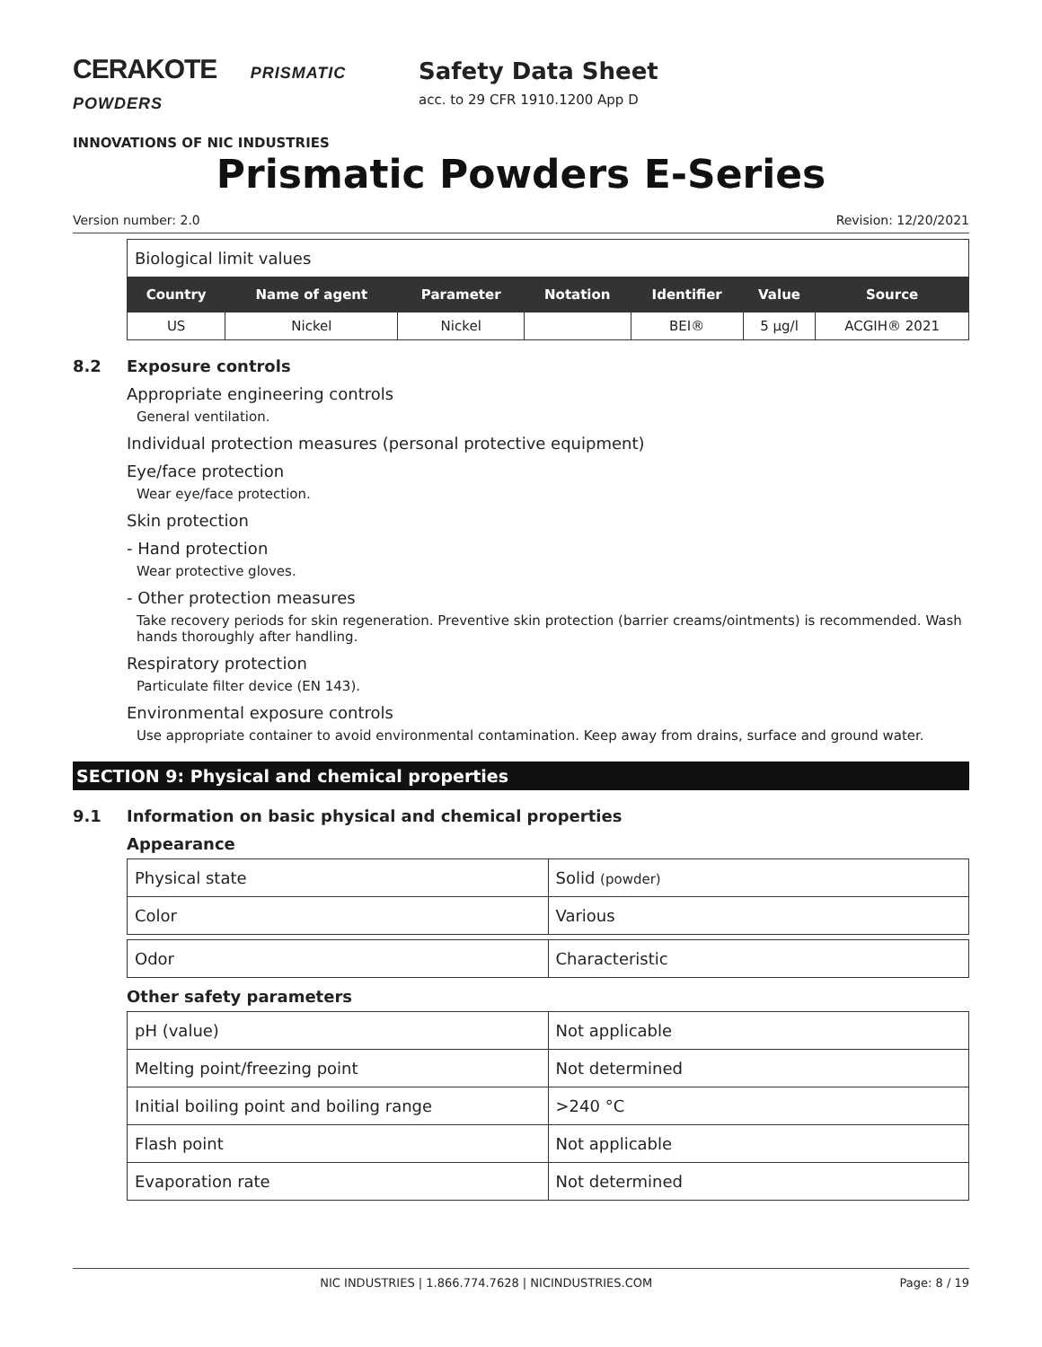CERAKOTE PRISMATIC POWDERS
INNOVATIONS OF NIC INDUSTRIES
Safety Data Sheet
acc. to 29 CFR 1910.1200 App D
Prismatic Powders E-Series
Version number: 2.0 Revision: 12/20/2021
Biological limit values
| Country | Name of agent | Parameter | Notation | Identifier | Value | Source |
| --- | --- | --- | --- | --- | --- | --- |
| US | Nickel | Nickel | | BEI® | 5 µg/l | ACGIH® 2021 |
8.2 Exposure controls
Appropriate engineering controls
General ventilation.
Individual protection measures (personal protective equipment)
Eye/face protection
Wear eye/face protection.
Skin protection
- Hand protection
Wear protective gloves.
- Other protection measures
Take recovery periods for skin regeneration. Preventive skin protection (barrier creams/ointments) is recommended. Wash hands thoroughly after handling.
Respiratory protection
Particulate filter device (EN 143).
Environmental exposure controls
Use appropriate container to avoid environmental contamination. Keep away from drains, surface and ground water.
SECTION 9: Physical and chemical properties
9.1 Information on basic physical and chemical properties
Appearance
| Physical state | Solid (powder) |
| Color | Various |
| Odor | Characteristic |
Other safety parameters
| pH (value) | Not applicable |
| Melting point/freezing point | Not determined |
| Initial boiling point and boiling range | >240 °C |
| Flash point | Not applicable |
| Evaporation rate | Not determined |
NIC INDUSTRIES | 1.866.774.7628 | NICINDUSTRIES.COM Page: 8 / 19